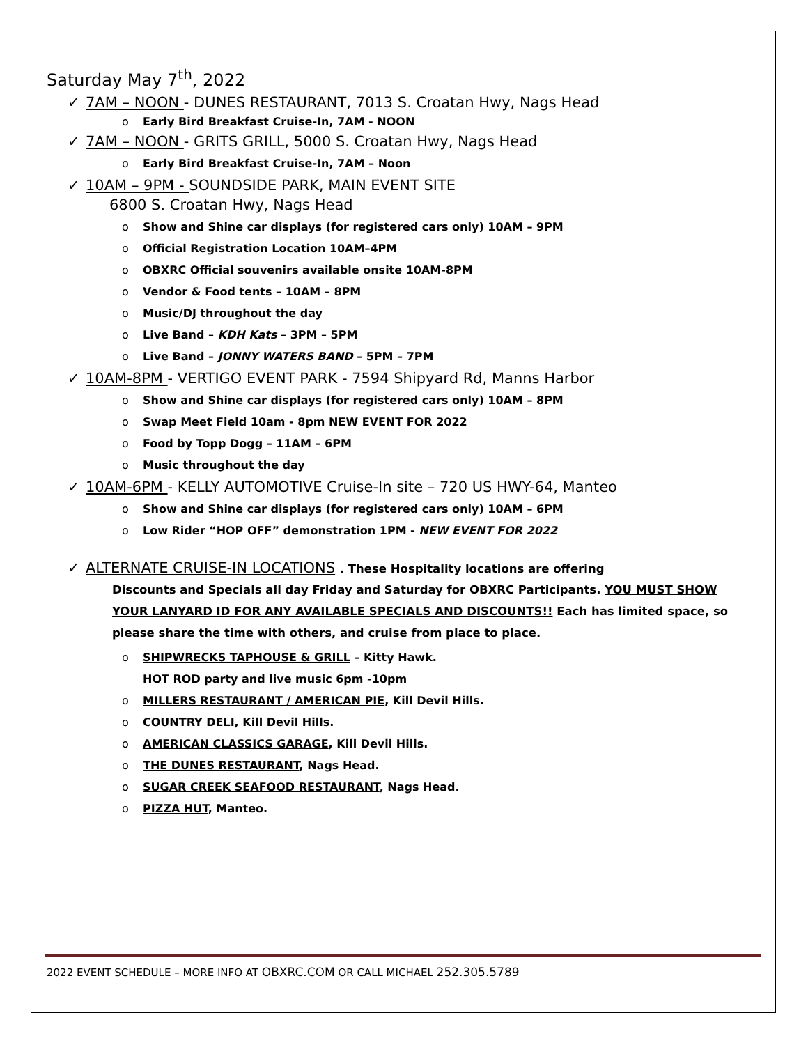Saturday May 7<sup>th</sup>, 2022
✓ 7AM – NOON - DUNES RESTAURANT, 7013 S. Croatan Hwy, Nags Head
o Early Bird Breakfast Cruise-In, 7AM - NOON
✓ 7AM – NOON - GRITS GRILL, 5000 S. Croatan Hwy, Nags Head
o Early Bird Breakfast Cruise-In, 7AM – Noon
✓ 10AM – 9PM - SOUNDSIDE PARK, MAIN EVENT SITE
6800 S. Croatan Hwy, Nags Head
o Show and Shine car displays (for registered cars only) 10AM – 9PM
o Official Registration Location 10AM–4PM
o OBXRC Official souvenirs available onsite 10AM-8PM
o Vendor & Food tents – 10AM – 8PM
o Music/DJ throughout the day
o Live Band – KDH Kats – 3PM – 5PM
o Live Band – JONNY WATERS BAND – 5PM – 7PM
✓ 10AM-8PM - VERTIGO EVENT PARK - 7594 Shipyard Rd, Manns Harbor
o Show and Shine car displays (for registered cars only) 10AM – 8PM
o Swap Meet Field 10am - 8pm NEW EVENT FOR 2022
o Food by Topp Dogg – 11AM – 6PM
o Music throughout the day
✓ 10AM-6PM - KELLY AUTOMOTIVE Cruise-In site – 720 US HWY-64, Manteo
o Show and Shine car displays (for registered cars only) 10AM – 6PM
o Low Rider “HOP OFF” demonstration 1PM - NEW EVENT FOR 2022
✓ ALTERNATE CRUISE-IN LOCATIONS . These Hospitality locations are offering
Discounts and Specials all day Friday and Saturday for OBXRC Participants. YOU MUST SHOW YOUR LANYARD ID FOR ANY AVAILABLE SPECIALS AND DISCOUNTS!! Each has limited space, so please share the time with others, and cruise from place to place.
o SHIPWRECKS TAPHOUSE & GRILL – Kitty Hawk.
HOT ROD party and live music 6pm -10pm
o MILLERS RESTAURANT / AMERICAN PIE, Kill Devil Hills.
o COUNTRY DELI, Kill Devil Hills.
o AMERICAN CLASSICS GARAGE, Kill Devil Hills.
o THE DUNES RESTAURANT, Nags Head.
o SUGAR CREEK SEAFOOD RESTAURANT, Nags Head.
o PIZZA HUT, Manteo.
2022 EVENT SCHEDULE – MORE INFO AT OBXRC.COM OR CALL MICHAEL 252.305.5789